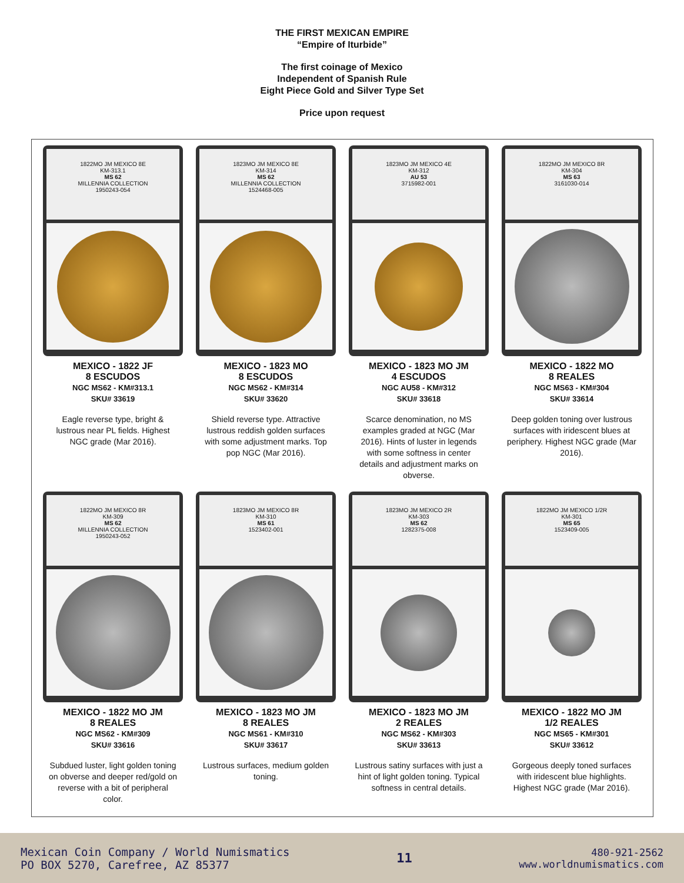THE FIRST MEXICAN EMPIRE
“Empire of Iturbide”
The first coinage of Mexico
Independent of Spanish Rule
Eight Piece Gold and Silver Type Set
Price upon request
1822MO JM MEXICO 8E
KM-313.1
MS 62
MILLENNIA COLLECTION
1950243-054
MEXICO - 1822 JF
8 ESCUDOS
NGC MS62 - KM#313.1
SKU# 33619
Eagle reverse type, bright & lustrous near PL fields. Highest NGC grade (Mar 2016).
1823MO JM MEXICO 8E
KM-314
MS 62
MILLENNIA COLLECTION
1524468-005
MEXICO - 1823 MO
8 ESCUDOS
NGC MS62 - KM#314
SKU# 33620
Shield reverse type. Attractive lustrous reddish golden surfaces with some adjustment marks. Top pop NGC (Mar 2016).
1823MO JM MEXICO 4E
KM-312
AU 53
3715982-001
MEXICO - 1823 MO JM
4 ESCUDOS
NGC AU58 - KM#312
SKU# 33618
Scarce denomination, no MS examples graded at NGC (Mar 2016). Hints of luster in legends with some softness in center details and adjustment marks on obverse.
1822MO JM MEXICO 8R
KM-304
MS 63
3161030-014
MEXICO - 1822 MO
8 REALES
NGC MS63 - KM#304
SKU# 33614
Deep golden toning over lustrous surfaces with iridescent blues at periphery. Highest NGC grade (Mar 2016).
1822MO JM MEXICO 8R
KM-309
MS 62
MILLENNIA COLLECTION
1950243-052
MEXICO - 1822 MO JM
8 REALES
NGC MS62 - KM#309
SKU# 33616
Subdued luster, light golden toning on obverse and deeper red/gold on reverse with a bit of peripheral color.
1823MO JM MEXICO 8R
KM-310
MS 61
1523402-001
MEXICO - 1823 MO JM
8 REALES
NGC MS61 - KM#310
SKU# 33617
Lustrous surfaces, medium golden toning.
1823MO JM MEXICO 2R
KM-303
MS 62
1282375-008
MEXICO - 1823 MO JM
2 REALES
NGC MS62 - KM#303
SKU# 33613
Lustrous satiny surfaces with just a hint of light golden toning. Typical softness in central details.
1822MO JM MEXICO 1/2R
KM-301
MS 65
1523409-005
MEXICO - 1822 MO JM
1/2 REALES
NGC MS65 - KM#301
SKU# 33612
Gorgeous deeply toned surfaces with iridescent blue highlights. Highest NGC grade (Mar 2016).
Mexican Coin Company / World Numismatics
PO BOX 5270, Carefree, AZ 85377
11
480-921-2562
www.worldnumismatics.com